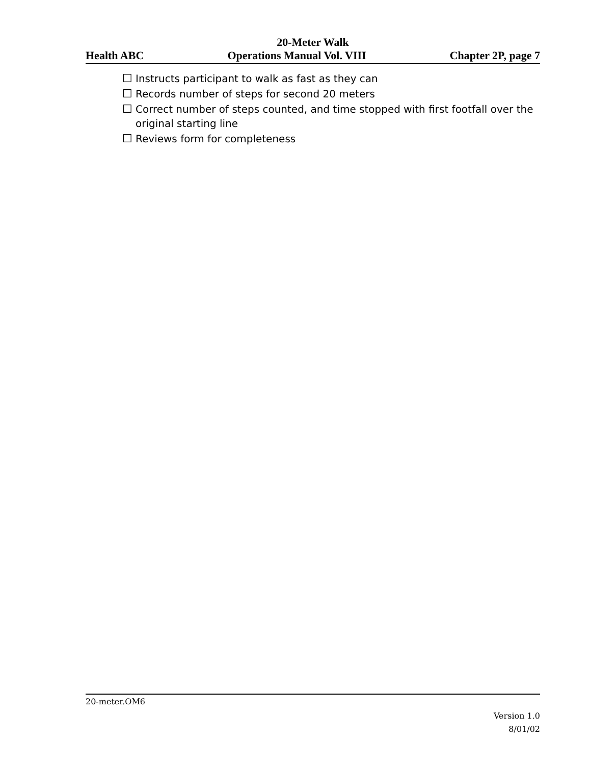20-Meter Walk
Health ABC Operations Manual Vol. VIII Chapter 2P, page 7
☐ Instructs participant to walk as fast as they can
☐ Records number of steps for second 20 meters
☐ Correct number of steps counted, and time stopped with first footfall over the original starting line
☐ Reviews form for completeness
20-meter.OM6
Version 1.0
8/01/02